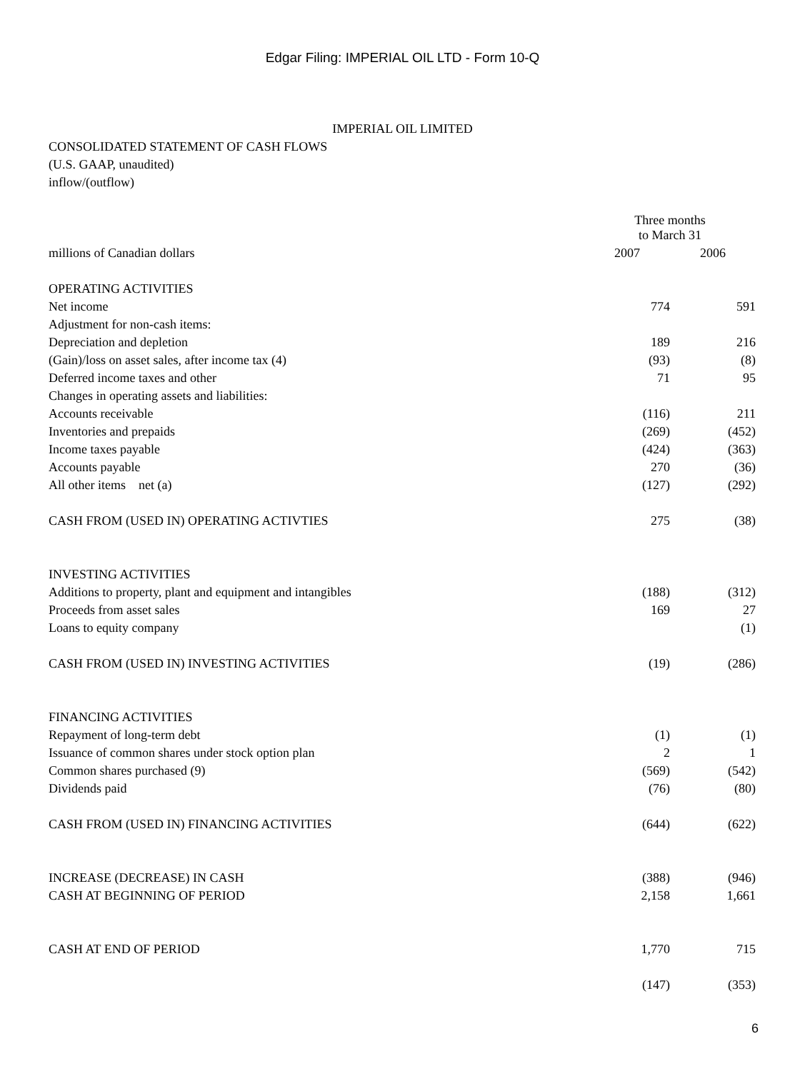Edgar Filing: IMPERIAL OIL LTD - Form 10-Q
IMPERIAL OIL LIMITED
CONSOLIDATED STATEMENT OF CASH FLOWS
(U.S. GAAP, unaudited)
inflow/(outflow)
| | Three months to March 31 | |
| --- | --- | --- |
| millions of Canadian dollars | 2007 | 2006 |
| OPERATING ACTIVITIES | | |
| Net income | 774 | 591 |
| Adjustment for non-cash items: | | |
| Depreciation and depletion | 189 | 216 |
| (Gain)/loss on asset sales, after income tax (4) | (93) | (8) |
| Deferred income taxes and other | 71 | 95 |
| Changes in operating assets and liabilities: | | |
| Accounts receivable | (116) | 211 |
| Inventories and prepaids | (269) | (452) |
| Income taxes payable | (424) | (363) |
| Accounts payable | 270 | (36) |
| All other items net (a) | (127) | (292) |
| CASH FROM (USED IN) OPERATING ACTIVTIES | 275 | (38) |
| INVESTING ACTIVITIES | | |
| Additions to property, plant and equipment and intangibles | (188) | (312) |
| Proceeds from asset sales | 169 | 27 |
| Loans to equity company | | (1) |
| CASH FROM (USED IN) INVESTING ACTIVITIES | (19) | (286) |
| FINANCING ACTIVITIES | | |
| Repayment of long-term debt | (1) | (1) |
| Issuance of common shares under stock option plan | 2 | 1 |
| Common shares purchased (9) | (569) | (542) |
| Dividends paid | (76) | (80) |
| CASH FROM (USED IN) FINANCING ACTIVITIES | (644) | (622) |
| INCREASE (DECREASE) IN CASH | (388) | (946) |
| CASH AT BEGINNING OF PERIOD | 2,158 | 1,661 |
| CASH AT END OF PERIOD | 1,770 | 715 |
| | (147) | (353) |
6